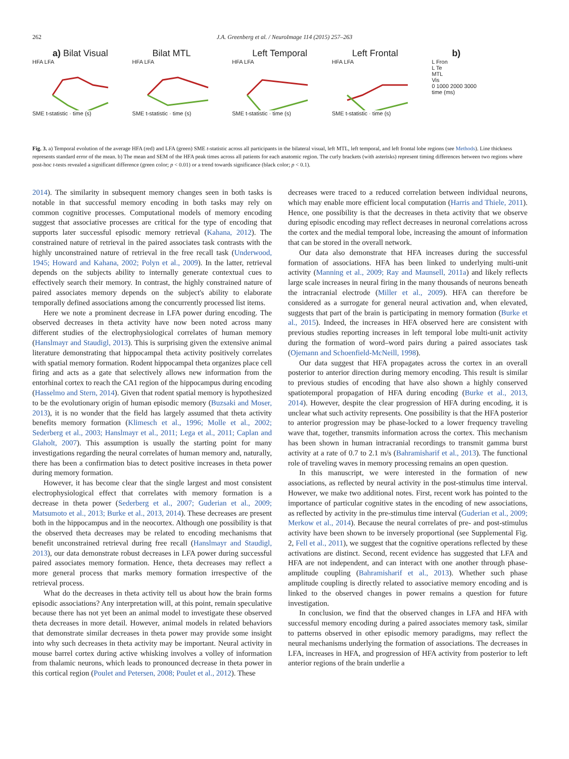262 J.A. Greenberg et al. / NeuroImage 114 (2015) 257–263
a) Bilat Visual
HFA LFA
SME t-statistic · time (s)
Bilat MTL
HFA LFA
SME t-statistic · time (s)
Left Temporal
HFA LFA
SME t-statistic · time (s)
Left Frontal
HFA LFA
SME t-statistic · time (s)
b)
L Fron
L Te
MTL
Vis
0 1000 2000 3000
time (ms)
Fig. 3. a) Temporal evolution of the average HFA (red) and LFA (green) SME t-statistic across all participants in the bilateral visual, left MTL, left temporal, and left frontal lobe regions (see Methods). Line thickness represents standard error of the mean. b) The mean and SEM of the HFA peak times across all patients for each anatomic region. The curly brackets (with asterisks) represent timing differences between two regions where post-hoc t-tests revealed a significant difference (green color; p < 0.01) or a trend towards significance (black color; p < 0.1).
2014). The similarity in subsequent memory changes seen in both tasks is notable in that successful memory encoding in both tasks may rely on common cognitive processes. Computational models of memory encoding suggest that associative processes are critical for the type of encoding that supports later successful episodic memory retrieval (Kahana, 2012). The constrained nature of retrieval in the paired associates task contrasts with the highly unconstrained nature of retrieval in the free recall task (Underwood, 1945; Howard and Kahana, 2002; Polyn et al., 2009). In the latter, retrieval depends on the subjects ability to internally generate contextual cues to effectively search their memory. In contrast, the highly constrained nature of paired associates memory depends on the subject's ability to elaborate temporally defined associations among the concurrently processed list items.
Here we note a prominent decrease in LFA power during encoding. The observed decreases in theta activity have now been noted across many different studies of the electrophysiological correlates of human memory (Hanslmayr and Staudigl, 2013). This is surprising given the extensive animal literature demonstrating that hippocampal theta activity positively correlates with spatial memory formation. Rodent hippocampal theta organizes place cell firing and acts as a gate that selectively allows new information from the entorhinal cortex to reach the CA1 region of the hippocampus during encoding (Hasselmo and Stern, 2014). Given that rodent spatial memory is hypothesized to be the evolutionary origin of human episodic memory (Buzsaki and Moser, 2013), it is no wonder that the field has largely assumed that theta activity benefits memory formation (Klimesch et al., 1996; Molle et al., 2002; Sederberg et al., 2003; Hanslmayr et al., 2011; Lega et al., 2011; Caplan and Glaholt, 2007). This assumption is usually the starting point for many investigations regarding the neural correlates of human memory and, naturally, there has been a confirmation bias to detect positive increases in theta power during memory formation.
However, it has become clear that the single largest and most consistent electrophysiological effect that correlates with memory formation is a decrease in theta power (Sederberg et al., 2007; Guderian et al., 2009; Matsumoto et al., 2013; Burke et al., 2013, 2014). These decreases are present both in the hippocampus and in the neocortex. Although one possibility is that the observed theta decreases may be related to encoding mechanisms that benefit unconstrained retrieval during free recall (Hanslmayr and Staudigl, 2013), our data demonstrate robust decreases in LFA power during successful paired associates memory formation. Hence, theta decreases may reflect a more general process that marks memory formation irrespective of the retrieval process.
What do the decreases in theta activity tell us about how the brain forms episodic associations? Any interpretation will, at this point, remain speculative because there has not yet been an animal model to investigate these observed theta decreases in more detail. However, animal models in related behaviors that demonstrate similar decreases in theta power may provide some insight into why such decreases in theta activity may be important. Neural activity in mouse barrel cortex during active whisking involves a volley of information from thalamic neurons, which leads to pronounced decrease in theta power in this cortical region (Poulet and Petersen, 2008; Poulet et al., 2012). These
decreases were traced to a reduced correlation between individual neurons, which may enable more efficient local computation (Harris and Thiele, 2011). Hence, one possibility is that the decreases in theta activity that we observe during episodic encoding may reflect decreases in neuronal correlations across the cortex and the medial temporal lobe, increasing the amount of information that can be stored in the overall network.
Our data also demonstrate that HFA increases during the successful formation of associations. HFA has been linked to underlying multi-unit activity (Manning et al., 2009; Ray and Maunsell, 2011a) and likely reflects large scale increases in neural firing in the many thousands of neurons beneath the intracranial electrode (Miller et al., 2009). HFA can therefore be considered as a surrogate for general neural activation and, when elevated, suggests that part of the brain is participating in memory formation (Burke et al., 2015). Indeed, the increases in HFA observed here are consistent with previous studies reporting increases in left temporal lobe multi-unit activity during the formation of word–word pairs during a paired associates task (Ojemann and Schoenfield-McNeill, 1998).
Our data suggest that HFA propagates across the cortex in an overall posterior to anterior direction during memory encoding. This result is similar to previous studies of encoding that have also shown a highly conserved spatiotemporal propagation of HFA during encoding (Burke et al., 2013, 2014). However, despite the clear progression of HFA during encoding, it is unclear what such activity represents. One possibility is that the HFA posterior to anterior progression may be phase-locked to a lower frequency traveling wave that, together, transmits information across the cortex. This mechanism has been shown in human intracranial recordings to transmit gamma burst activity at a rate of 0.7 to 2.1 m/s (Bahramisharif et al., 2013). The functional role of traveling waves in memory processing remains an open question.
In this manuscript, we were interested in the formation of new associations, as reflected by neural activity in the post-stimulus time interval. However, we make two additional notes. First, recent work has pointed to the importance of particular cognitive states in the encoding of new associations, as reflected by activity in the pre-stimulus time interval (Guderian et al., 2009; Merkow et al., 2014). Because the neural correlates of pre- and post-stimulus activity have been shown to be inversely proportional (see Supplemental Fig. 2, Fell et al., 2011), we suggest that the cognitive operations reflected by these activations are distinct. Second, recent evidence has suggested that LFA and HFA are not independent, and can interact with one another through phase-amplitude coupling (Bahramisharif et al., 2013). Whether such phase amplitude coupling is directly related to associative memory encoding and is linked to the observed changes in power remains a question for future investigation.
In conclusion, we find that the observed changes in LFA and HFA with successful memory encoding during a paired associates memory task, similar to patterns observed in other episodic memory paradigms, may reflect the neural mechanisms underlying the formation of associations. The decreases in LFA, increases in HFA, and progression of HFA activity from posterior to left anterior regions of the brain underlie a